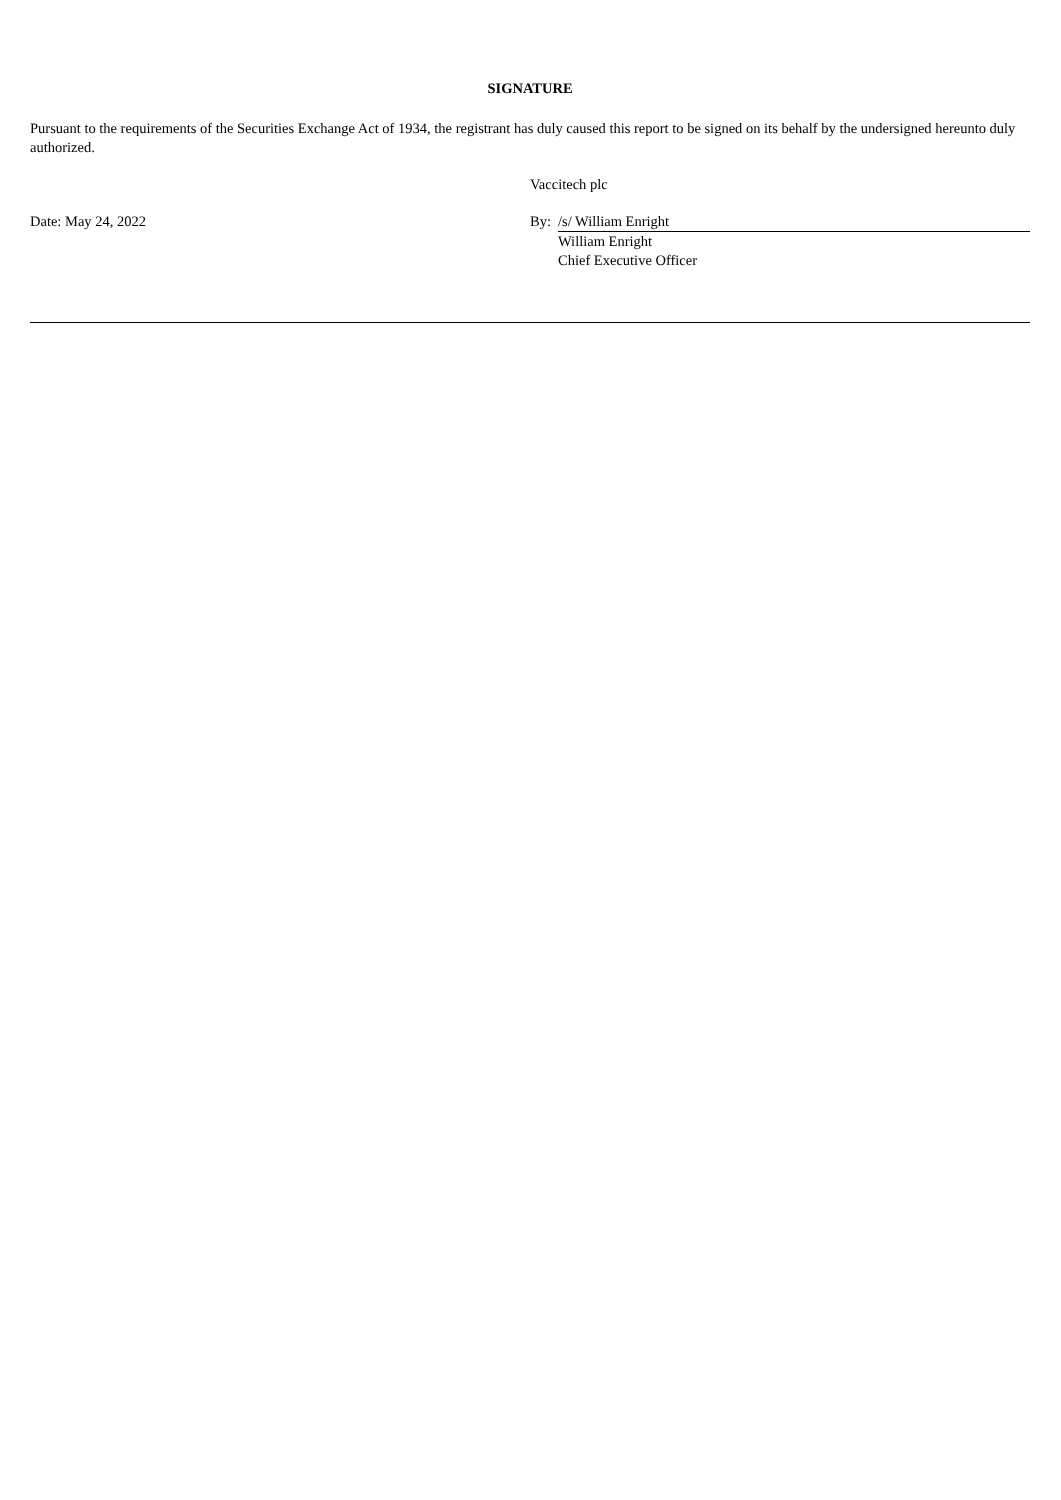SIGNATURE
Pursuant to the requirements of the Securities Exchange Act of 1934, the registrant has duly caused this report to be signed on its behalf by the undersigned hereunto duly authorized.
| | Vaccitech plc | |
| Date: May 24, 2022 | By: | /s/ William Enright |
| | | William Enright Chief Executive Officer |